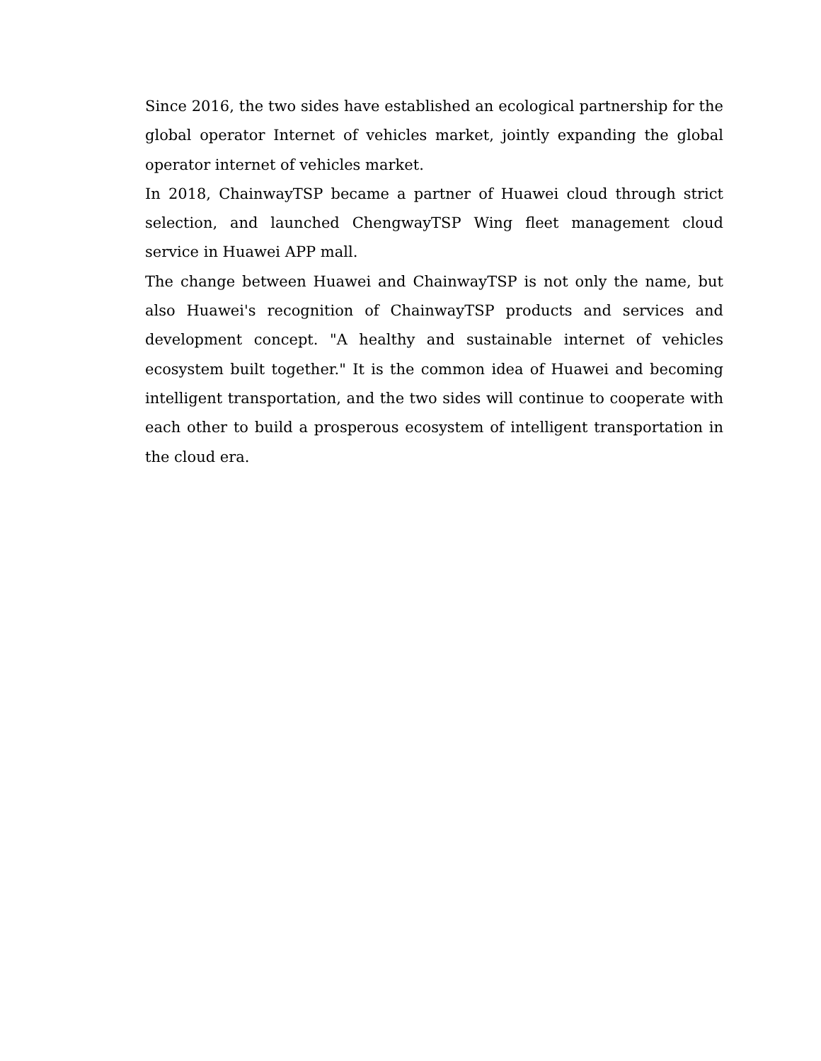Since 2016, the two sides have established an ecological partnership for the global operator Internet of vehicles market, jointly expanding the global operator internet of vehicles market.
In 2018, ChainwayTSP became a partner of Huawei cloud through strict selection, and launched ChengwayTSP Wing fleet management cloud service in Huawei APP mall.
The change between Huawei and ChainwayTSP is not only the name, but also Huawei's recognition of ChainwayTSP products and services and development concept. "A healthy and sustainable internet of vehicles ecosystem built together." It is the common idea of Huawei and becoming intelligent transportation, and the two sides will continue to cooperate with each other to build a prosperous ecosystem of intelligent transportation in the cloud era.